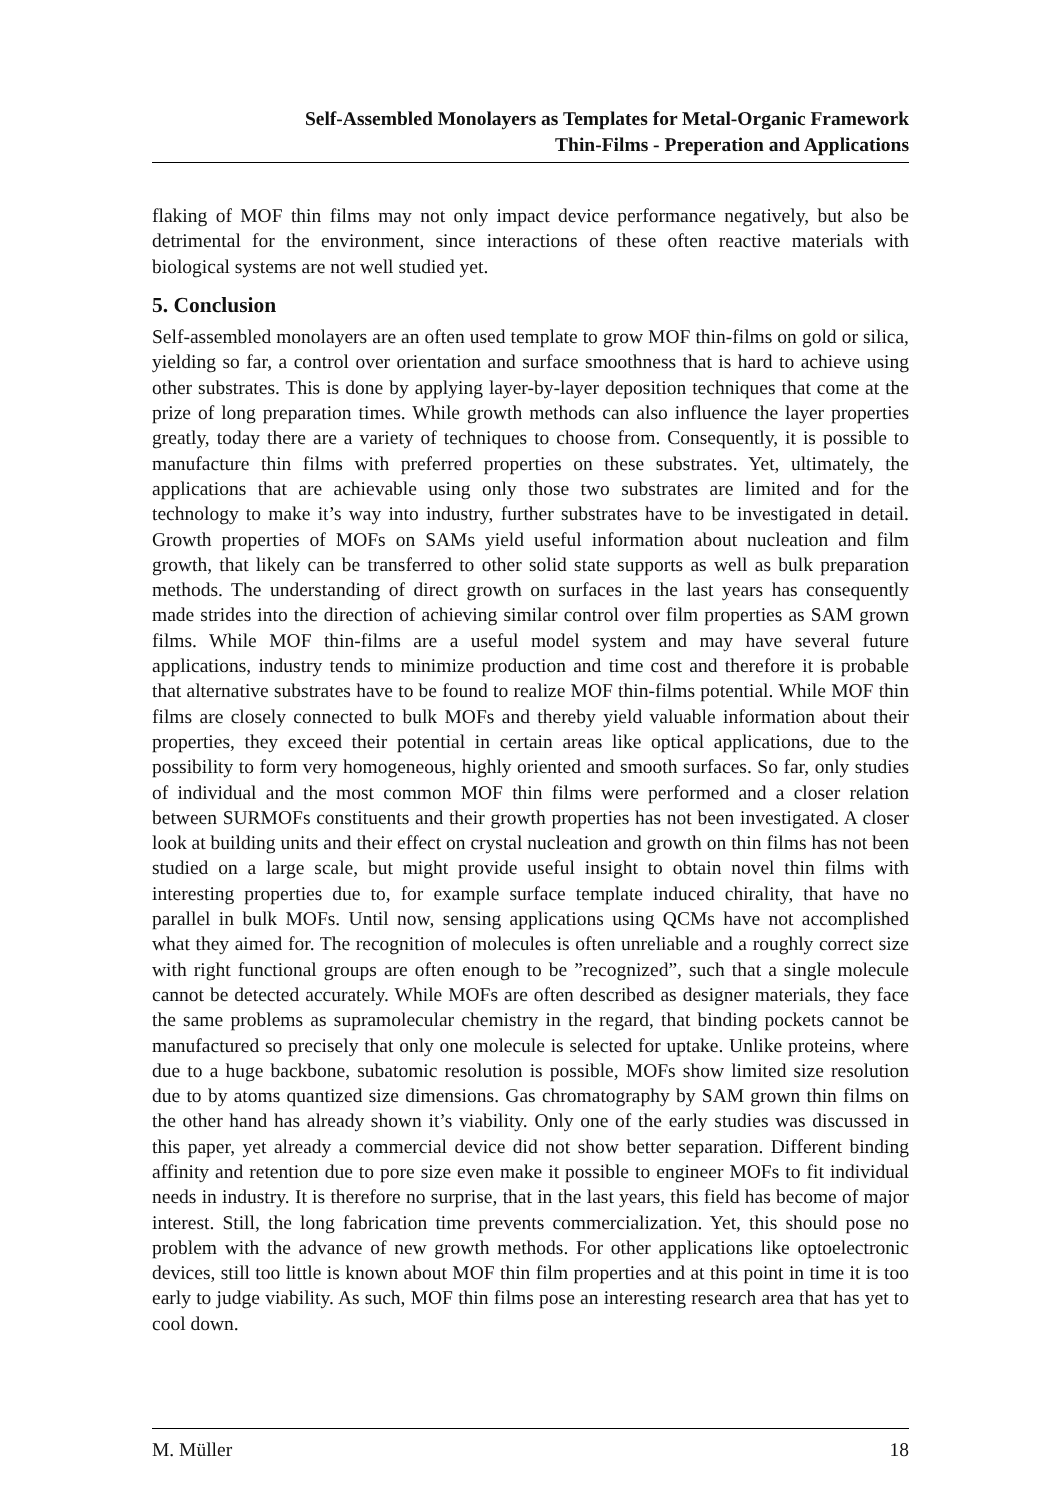Self-Assembled Monolayers as Templates for Metal-Organic Framework
Thin-Films - Preperation and Applications
flaking of MOF thin films may not only impact device performance negatively, but also be detrimental for the environment, since interactions of these often reactive materials with biological systems are not well studied yet.
5. Conclusion
Self-assembled monolayers are an often used template to grow MOF thin-films on gold or silica, yielding so far, a control over orientation and surface smoothness that is hard to achieve using other substrates. This is done by applying layer-by-layer deposition techniques that come at the prize of long preparation times. While growth methods can also influence the layer properties greatly, today there are a variety of techniques to choose from. Consequently, it is possible to manufacture thin films with preferred properties on these substrates. Yet, ultimately, the applications that are achievable using only those two substrates are limited and for the technology to make it’s way into industry, further substrates have to be investigated in detail. Growth properties of MOFs on SAMs yield useful information about nucleation and film growth, that likely can be transferred to other solid state supports as well as bulk preparation methods. The understanding of direct growth on surfaces in the last years has consequently made strides into the direction of achieving similar control over film properties as SAM grown films. While MOF thin-films are a useful model system and may have several future applications, industry tends to minimize production and time cost and therefore it is probable that alternative substrates have to be found to realize MOF thin-films potential. While MOF thin films are closely connected to bulk MOFs and thereby yield valuable information about their properties, they exceed their potential in certain areas like optical applications, due to the possibility to form very homogeneous, highly oriented and smooth surfaces. So far, only studies of individual and the most common MOF thin films were performed and a closer relation between SURMOFs constituents and their growth properties has not been investigated. A closer look at building units and their effect on crystal nucleation and growth on thin films has not been studied on a large scale, but might provide useful insight to obtain novel thin films with interesting properties due to, for example surface template induced chirality, that have no parallel in bulk MOFs. Until now, sensing applications using QCMs have not accomplished what they aimed for. The recognition of molecules is often unreliable and a roughly correct size with right functional groups are often enough to be ”recognized”, such that a single molecule cannot be detected accurately. While MOFs are often described as designer materials, they face the same problems as supramolecular chemistry in the regard, that binding pockets cannot be manufactured so precisely that only one molecule is selected for uptake. Unlike proteins, where due to a huge backbone, subatomic resolution is possible, MOFs show limited size resolution due to by atoms quantized size dimensions. Gas chromatography by SAM grown thin films on the other hand has already shown it’s viability. Only one of the early studies was discussed in this paper, yet already a commercial device did not show better separation. Different binding affinity and retention due to pore size even make it possible to engineer MOFs to fit individual needs in industry. It is therefore no surprise, that in the last years, this field has become of major interest. Still, the long fabrication time prevents commercialization. Yet, this should pose no problem with the advance of new growth methods. For other applications like optoelectronic devices, still too little is known about MOF thin film properties and at this point in time it is too early to judge viability. As such, MOF thin films pose an interesting research area that has yet to cool down.
M. Müller 18